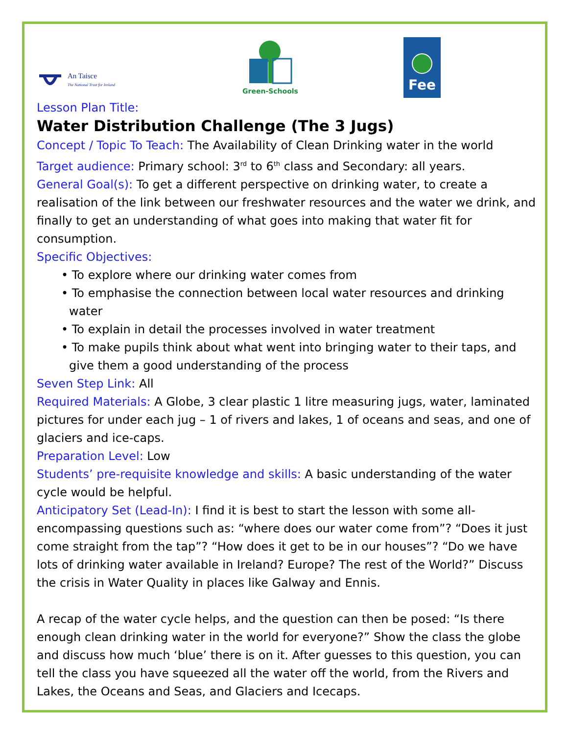An Taisce
The National Trust for Ireland
Green-Schools
Fee
Lesson Plan Title:
Water Distribution Challenge (The 3 Jugs)
Concept / Topic To Teach: The Availability of Clean Drinking water in the world
Target audience: Primary school: 3<sup>rd</sup> to 6<sup>th</sup> class and Secondary: all years.
General Goal(s): To get a different perspective on drinking water, to create a realisation of the link between our freshwater resources and the water we drink, and finally to get an understanding of what goes into making that water fit for consumption.
Specific Objectives:
• To explore where our drinking water comes from
• To emphasise the connection between local water resources and drinking water
• To explain in detail the processes involved in water treatment
• To make pupils think about what went into bringing water to their taps, and give them a good understanding of the process
Seven Step Link: All
Required Materials: A Globe, 3 clear plastic 1 litre measuring jugs, water, laminated pictures for under each jug – 1 of rivers and lakes, 1 of oceans and seas, and one of glaciers and ice-caps.
Preparation Level: Low
Students’ pre-requisite knowledge and skills: A basic understanding of the water cycle would be helpful.
Anticipatory Set (Lead-In): I find it is best to start the lesson with some all-encompassing questions such as: “where does our water come from”? “Does it just come straight from the tap”? “How does it get to be in our houses”? “Do we have lots of drinking water available in Ireland? Europe? The rest of the World?” Discuss the crisis in Water Quality in places like Galway and Ennis.
A recap of the water cycle helps, and the question can then be posed: “Is there enough clean drinking water in the world for everyone?” Show the class the globe and discuss how much ‘blue’ there is on it. After guesses to this question, you can tell the class you have squeezed all the water off the world, from the Rivers and Lakes, the Oceans and Seas, and Glaciers and Icecaps.